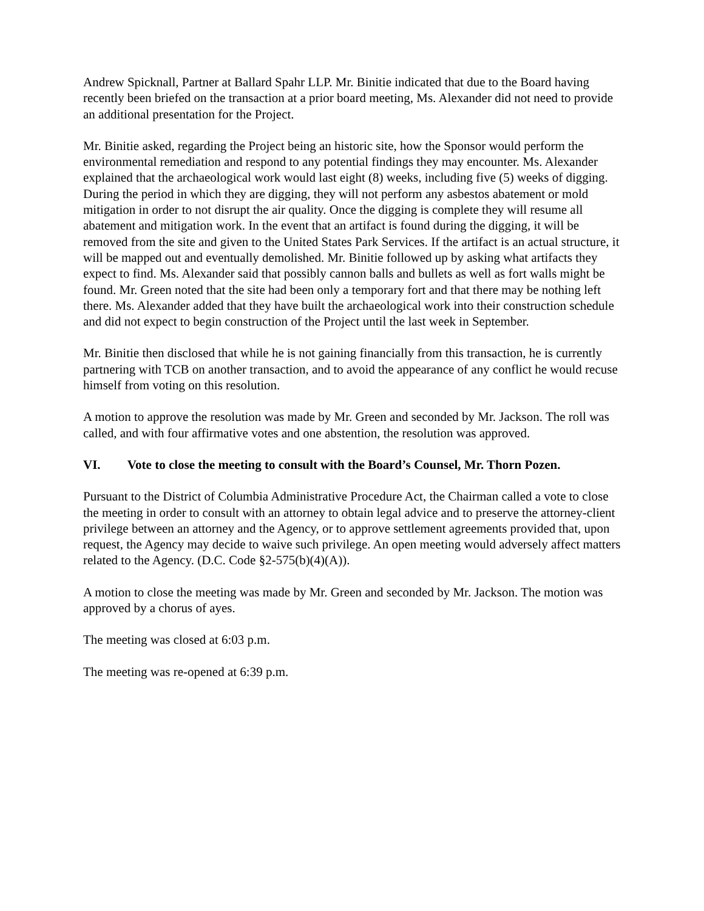Andrew Spicknall, Partner at Ballard Spahr LLP. Mr. Binitie indicated that due to the Board having recently been briefed on the transaction at a prior board meeting, Ms. Alexander did not need to provide an additional presentation for the Project.
Mr. Binitie asked, regarding the Project being an historic site, how the Sponsor would perform the environmental remediation and respond to any potential findings they may encounter. Ms. Alexander explained that the archaeological work would last eight (8) weeks, including five (5) weeks of digging. During the period in which they are digging, they will not perform any asbestos abatement or mold mitigation in order to not disrupt the air quality. Once the digging is complete they will resume all abatement and mitigation work. In the event that an artifact is found during the digging, it will be removed from the site and given to the United States Park Services. If the artifact is an actual structure, it will be mapped out and eventually demolished. Mr. Binitie followed up by asking what artifacts they expect to find. Ms. Alexander said that possibly cannon balls and bullets as well as fort walls might be found. Mr. Green noted that the site had been only a temporary fort and that there may be nothing left there. Ms. Alexander added that they have built the archaeological work into their construction schedule and did not expect to begin construction of the Project until the last week in September.
Mr. Binitie then disclosed that while he is not gaining financially from this transaction, he is currently partnering with TCB on another transaction, and to avoid the appearance of any conflict he would recuse himself from voting on this resolution.
A motion to approve the resolution was made by Mr. Green and seconded by Mr. Jackson. The roll was called, and with four affirmative votes and one abstention, the resolution was approved.
VI. Vote to close the meeting to consult with the Board’s Counsel, Mr. Thorn Pozen.
Pursuant to the District of Columbia Administrative Procedure Act, the Chairman called a vote to close the meeting in order to consult with an attorney to obtain legal advice and to preserve the attorney-client privilege between an attorney and the Agency, or to approve settlement agreements provided that, upon request, the Agency may decide to waive such privilege. An open meeting would adversely affect matters related to the Agency. (D.C. Code §2-575(b)(4)(A)).
A motion to close the meeting was made by Mr. Green and seconded by Mr. Jackson. The motion was approved by a chorus of ayes.
The meeting was closed at 6:03 p.m.
The meeting was re-opened at 6:39 p.m.